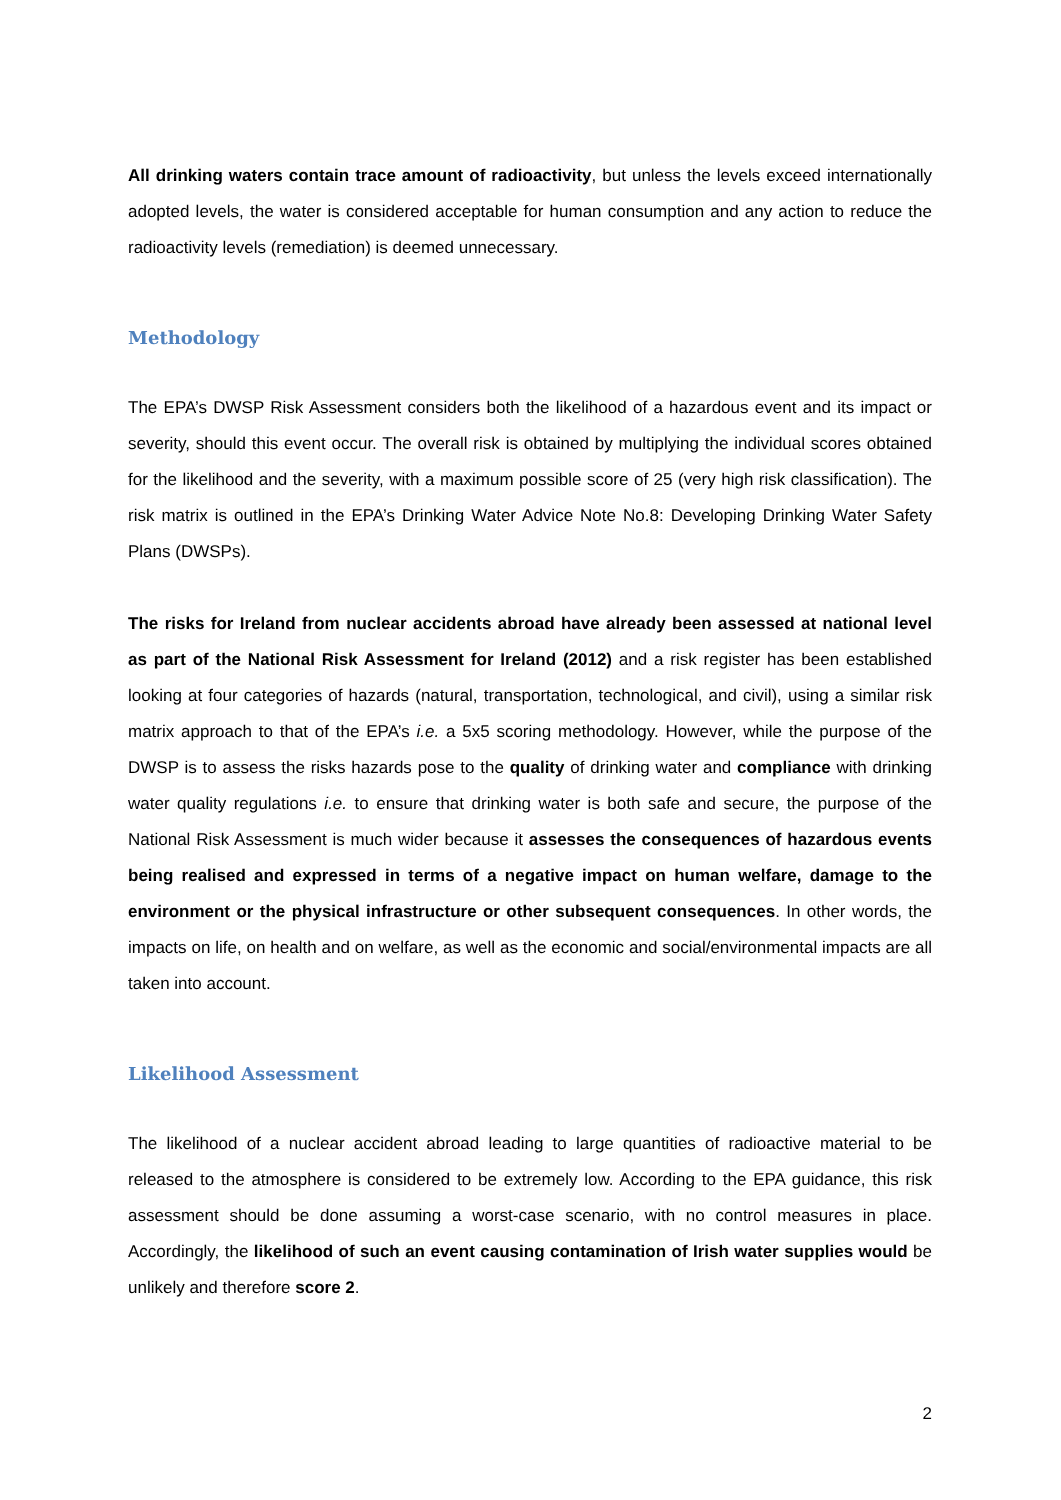All drinking waters contain trace amount of radioactivity, but unless the levels exceed internationally adopted levels, the water is considered acceptable for human consumption and any action to reduce the radioactivity levels (remediation) is deemed unnecessary.
Methodology
The EPA’s DWSP Risk Assessment considers both the likelihood of a hazardous event and its impact or severity, should this event occur. The overall risk is obtained by multiplying the individual scores obtained for the likelihood and the severity, with a maximum possible score of 25 (very high risk classification). The risk matrix is outlined in the EPA’s Drinking Water Advice Note No.8: Developing Drinking Water Safety Plans (DWSPs).
The risks for Ireland from nuclear accidents abroad have already been assessed at national level as part of the National Risk Assessment for Ireland (2012) and a risk register has been established looking at four categories of hazards (natural, transportation, technological, and civil), using a similar risk matrix approach to that of the EPA’s i.e. a 5x5 scoring methodology. However, while the purpose of the DWSP is to assess the risks hazards pose to the quality of drinking water and compliance with drinking water quality regulations i.e. to ensure that drinking water is both safe and secure, the purpose of the National Risk Assessment is much wider because it assesses the consequences of hazardous events being realised and expressed in terms of a negative impact on human welfare, damage to the environment or the physical infrastructure or other subsequent consequences. In other words, the impacts on life, on health and on welfare, as well as the economic and social/environmental impacts are all taken into account.
Likelihood Assessment
The likelihood of a nuclear accident abroad leading to large quantities of radioactive material to be released to the atmosphere is considered to be extremely low. According to the EPA guidance, this risk assessment should be done assuming a worst-case scenario, with no control measures in place. Accordingly, the likelihood of such an event causing contamination of Irish water supplies would be unlikely and therefore score 2.
2